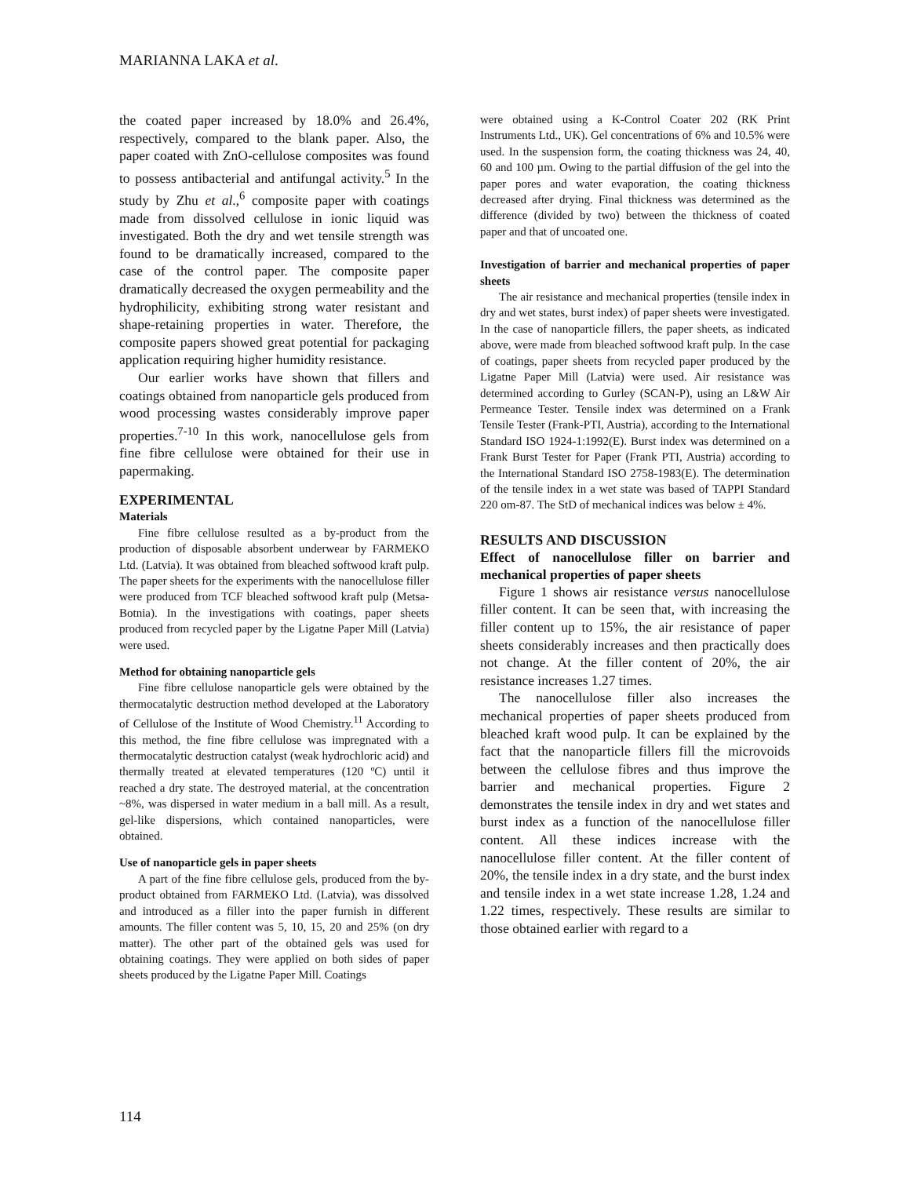MARIANNA LAKA et al.
the coated paper increased by 18.0% and 26.4%, respectively, compared to the blank paper. Also, the paper coated with ZnO-cellulose composites was found to possess antibacterial and antifungal activity.<sup>5</sup> In the study by Zhu et al.,<sup>6</sup> composite paper with coatings made from dissolved cellulose in ionic liquid was investigated. Both the dry and wet tensile strength was found to be dramatically increased, compared to the case of the control paper. The composite paper dramatically decreased the oxygen permeability and the hydrophilicity, exhibiting strong water resistant and shape-retaining properties in water. Therefore, the composite papers showed great potential for packaging application requiring higher humidity resistance.
Our earlier works have shown that fillers and coatings obtained from nanoparticle gels produced from wood processing wastes considerably improve paper properties.<sup>7-10</sup> In this work, nanocellulose gels from fine fibre cellulose were obtained for their use in papermaking.
EXPERIMENTAL
Materials
Fine fibre cellulose resulted as a by-product from the production of disposable absorbent underwear by FARMEKO Ltd. (Latvia). It was obtained from bleached softwood kraft pulp. The paper sheets for the experiments with the nanocellulose filler were produced from TCF bleached softwood kraft pulp (Metsa-Botnia). In the investigations with coatings, paper sheets produced from recycled paper by the Ligatne Paper Mill (Latvia) were used.
Method for obtaining nanoparticle gels
Fine fibre cellulose nanoparticle gels were obtained by the thermocatalytic destruction method developed at the Laboratory of Cellulose of the Institute of Wood Chemistry.<sup>11</sup> According to this method, the fine fibre cellulose was impregnated with a thermocatalytic destruction catalyst (weak hydrochloric acid) and thermally treated at elevated temperatures (120 ºC) until it reached a dry state. The destroyed material, at the concentration ~8%, was dispersed in water medium in a ball mill. As a result, gel-like dispersions, which contained nanoparticles, were obtained.
Use of nanoparticle gels in paper sheets
A part of the fine fibre cellulose gels, produced from the by-product obtained from FARMEKO Ltd. (Latvia), was dissolved and introduced as a filler into the paper furnish in different amounts. The filler content was 5, 10, 15, 20 and 25% (on dry matter). The other part of the obtained gels was used for obtaining coatings. They were applied on both sides of paper sheets produced by the Ligatne Paper Mill. Coatings
were obtained using a K-Control Coater 202 (RK Print Instruments Ltd., UK). Gel concentrations of 6% and 10.5% were used. In the suspension form, the coating thickness was 24, 40, 60 and 100 µm. Owing to the partial diffusion of the gel into the paper pores and water evaporation, the coating thickness decreased after drying. Final thickness was determined as the difference (divided by two) between the thickness of coated paper and that of uncoated one.
Investigation of barrier and mechanical properties of paper sheets
The air resistance and mechanical properties (tensile index in dry and wet states, burst index) of paper sheets were investigated. In the case of nanoparticle fillers, the paper sheets, as indicated above, were made from bleached softwood kraft pulp. In the case of coatings, paper sheets from recycled paper produced by the Ligatne Paper Mill (Latvia) were used. Air resistance was determined according to Gurley (SCAN-P), using an L&W Air Permeance Tester. Tensile index was determined on a Frank Tensile Tester (Frank-PTI, Austria), according to the International Standard ISO 1924-1:1992(E). Burst index was determined on a Frank Burst Tester for Paper (Frank PTI, Austria) according to the International Standard ISO 2758-1983(E). The determination of the tensile index in a wet state was based of TAPPI Standard 220 om-87. The StD of mechanical indices was below ± 4%.
RESULTS AND DISCUSSION
Effect of nanocellulose filler on barrier and mechanical properties of paper sheets
Figure 1 shows air resistance versus nanocellulose filler content. It can be seen that, with increasing the filler content up to 15%, the air resistance of paper sheets considerably increases and then practically does not change. At the filler content of 20%, the air resistance increases 1.27 times.
The nanocellulose filler also increases the mechanical properties of paper sheets produced from bleached kraft wood pulp. It can be explained by the fact that the nanoparticle fillers fill the microvoids between the cellulose fibres and thus improve the barrier and mechanical properties. Figure 2 demonstrates the tensile index in dry and wet states and burst index as a function of the nanocellulose filler content. All these indices increase with the nanocellulose filler content. At the filler content of 20%, the tensile index in a dry state, and the burst index and tensile index in a wet state increase 1.28, 1.24 and 1.22 times, respectively. These results are similar to those obtained earlier with regard to a
114